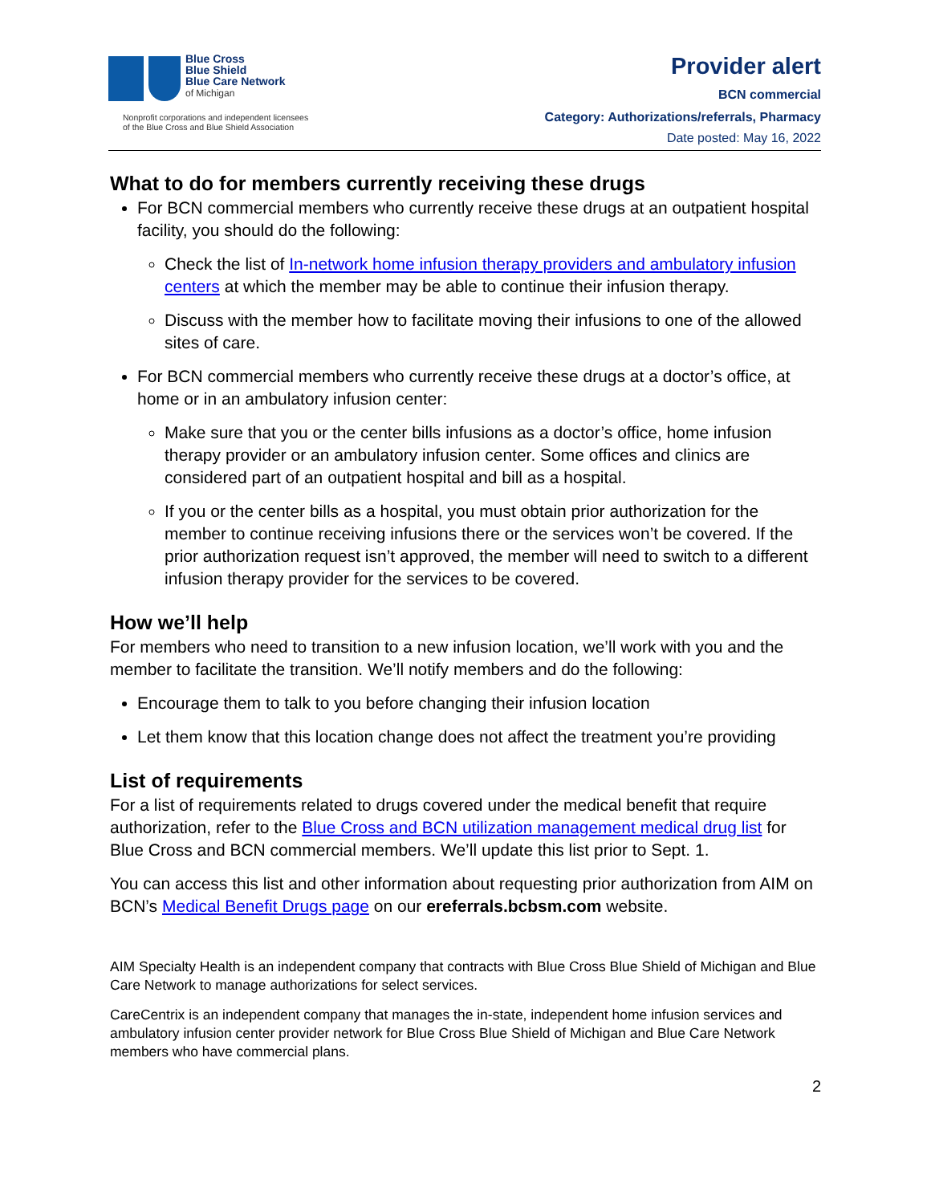Blue Cross
Blue Shield
Blue Care Network
of Michigan
Nonprofit corporations and independent licensees
of the Blue Cross and Blue Shield Association
Provider alert
BCN commercial
Category: Authorizations/referrals, Pharmacy
Date posted: May 16, 2022
What to do for members currently receiving these drugs
For BCN commercial members who currently receive these drugs at an outpatient hospital facility, you should do the following:
Check the list of In-network home infusion therapy providers and ambulatory infusion centers at which the member may be able to continue their infusion therapy.
Discuss with the member how to facilitate moving their infusions to one of the allowed sites of care.
For BCN commercial members who currently receive these drugs at a doctor’s office, at home or in an ambulatory infusion center:
Make sure that you or the center bills infusions as a doctor’s office, home infusion therapy provider or an ambulatory infusion center. Some offices and clinics are considered part of an outpatient hospital and bill as a hospital.
If you or the center bills as a hospital, you must obtain prior authorization for the member to continue receiving infusions there or the services won’t be covered. If the prior authorization request isn’t approved, the member will need to switch to a different infusion therapy provider for the services to be covered.
How we’ll help
For members who need to transition to a new infusion location, we’ll work with you and the member to facilitate the transition. We’ll notify members and do the following:
Encourage them to talk to you before changing their infusion location
Let them know that this location change does not affect the treatment you’re providing
List of requirements
For a list of requirements related to drugs covered under the medical benefit that require authorization, refer to the Blue Cross and BCN utilization management medical drug list for Blue Cross and BCN commercial members. We’ll update this list prior to Sept. 1.
You can access this list and other information about requesting prior authorization from AIM on BCN’s Medical Benefit Drugs page on our ereferrals.bcbsm.com website.
AIM Specialty Health is an independent company that contracts with Blue Cross Blue Shield of Michigan and Blue Care Network to manage authorizations for select services.
CareCentrix is an independent company that manages the in-state, independent home infusion services and ambulatory infusion center provider network for Blue Cross Blue Shield of Michigan and Blue Care Network members who have commercial plans.
2